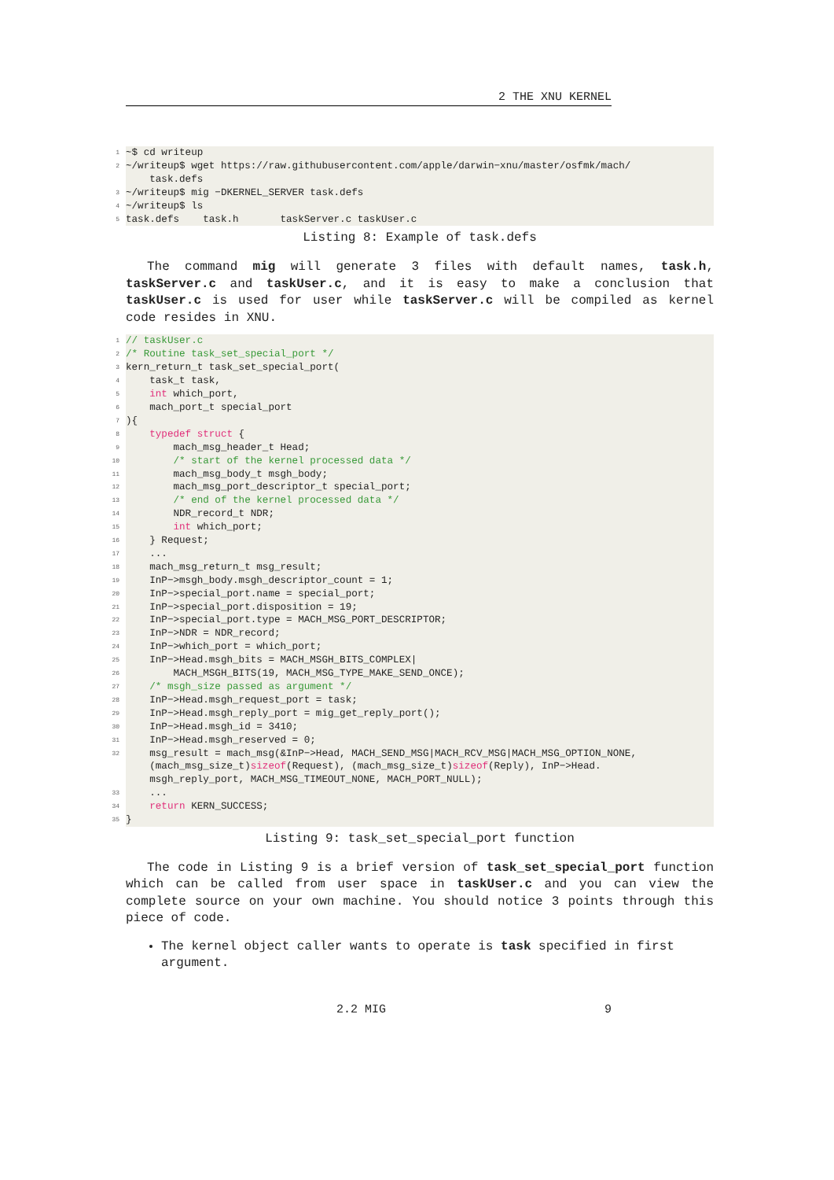2 THE XNU KERNEL
1
~$ cd writeup
2
~/writeup$ wget https://raw.githubusercontent.com/apple/darwin−xnu/master/osfmk/mach/ task.defs
3
~/writeup$ mig −DKERNEL_SERVER task.defs
4
~/writeup$ ls
5
task.defs task.h taskServer.c taskUser.c
Listing 8: Example of task.defs
The command mig will generate 3 files with default names, task.h, taskServer.c and taskUser.c, and it is easy to make a conclusion that taskUser.c is used for user while taskServer.c will be compiled as kernel code resides in XNU.
1
// taskUser.c
2
/* Routine task_set_special_port */
3
kern_return_t task_set_special_port(
4
task_t task,
5
int which_port,
6
mach_port_t special_port
7
){
8
typedef struct {
9
mach_msg_header_t Head;
10
/* start of the kernel processed data */
11
mach_msg_body_t msgh_body;
12
mach_msg_port_descriptor_t special_port;
13
/* end of the kernel processed data */
14
NDR_record_t NDR;
15
int which_port;
16
} Request;
17
...
18
mach_msg_return_t msg_result;
19
InP−>msgh_body.msgh_descriptor_count = 1;
20
InP−>special_port.name = special_port;
21
InP−>special_port.disposition = 19;
22
InP−>special_port.type = MACH_MSG_PORT_DESCRIPTOR;
23
InP−>NDR = NDR_record;
24
InP−>which_port = which_port;
25
InP−>Head.msgh_bits = MACH_MSGH_BITS_COMPLEX|
26
MACH_MSGH_BITS(19, MACH_MSG_TYPE_MAKE_SEND_ONCE);
27
/* msgh_size passed as argument */
28
InP−>Head.msgh_request_port = task;
29
InP−>Head.msgh_reply_port = mig_get_reply_port();
30
InP−>Head.msgh_id = 3410;
31
InP−>Head.msgh_reserved = 0;
32
msg_result = mach_msg(&InP−>Head, MACH_SEND_MSG|MACH_RCV_MSG|MACH_MSG_OPTION_NONE, (mach_msg_size_t)sizeof(Request), (mach_msg_size_t)sizeof(Reply), InP−>Head. msgh_reply_port, MACH_MSG_TIMEOUT_NONE, MACH_PORT_NULL);
33
...
34
return KERN_SUCCESS;
35
}
Listing 9: task_set_special_port function
The code in Listing 9 is a brief version of task_set_special_port function which can be called from user space in taskUser.c and you can view the complete source on your own machine. You should notice 3 points through this piece of code.
The kernel object caller wants to operate is task specified in first argument.
2.2 MIG 9